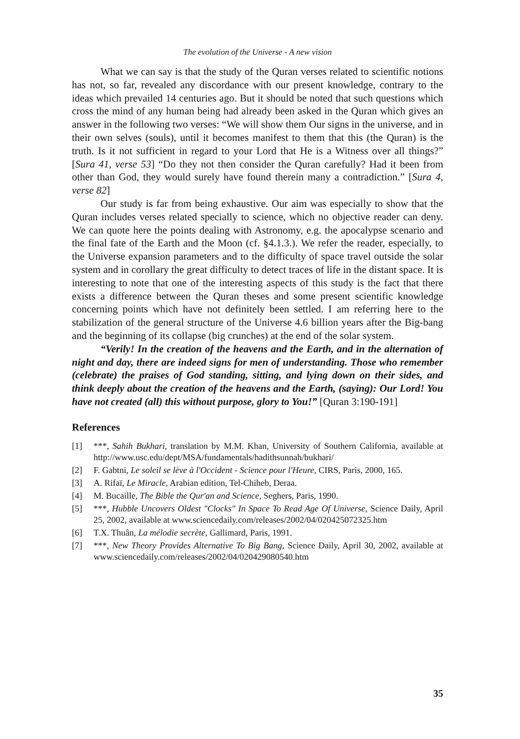The evolution of the Universe - A new vision
What we can say is that the study of the Quran verses related to scientific notions has not, so far, revealed any discordance with our present knowledge, contrary to the ideas which prevailed 14 centuries ago. But it should be noted that such questions which cross the mind of any human being had already been asked in the Quran which gives an answer in the following two verses: “We will show them Our signs in the universe, and in their own selves (souls), until it becomes manifest to them that this (the Quran) is the truth. Is it not sufficient in regard to your Lord that He is a Witness over all things?” [Sura 41, verse 53] “Do they not then consider the Quran carefully? Had it been from other than God, they would surely have found therein many a contradiction.” [Sura 4, verse 82]
Our study is far from being exhaustive. Our aim was especially to show that the Quran includes verses related specially to science, which no objective reader can deny. We can quote here the points dealing with Astronomy, e.g. the apocalypse scenario and the final fate of the Earth and the Moon (cf. §4.1.3.). We refer the reader, especially, to the Universe expansion parameters and to the difficulty of space travel outside the solar system and in corollary the great difficulty to detect traces of life in the distant space. It is interesting to note that one of the interesting aspects of this study is the fact that there exists a difference between the Quran theses and some present scientific knowledge concerning points which have not definitely been settled. I am referring here to the stabilization of the general structure of the Universe 4.6 billion years after the Big-bang and the beginning of its collapse (big crunches) at the end of the solar system.
“Verily! In the creation of the heavens and the Earth, and in the alternation of night and day, there are indeed signs for men of understanding. Those who remember (celebrate) the praises of God standing, sitting, and lying down on their sides, and think deeply about the creation of the heavens and the Earth, (saying): Our Lord! You have not created (all) this without purpose, glory to You!” [Quran 3:190-191]
References
[1] ***, Sahih Bukhari, translation by M.M. Khan, University of Southern California, available at http://www.usc.edu/dept/MSA/fundamentals/hadithsunnah/bukhari/
[2] F. Gabtni, Le soleil se lève à l'Occident - Science pour l'Heure, CIRS, Paris, 2000, 165.
[3] A. Rifaï, Le Miracle, Arabian edition, Tel-Chiheb, Deraa.
[4] M. Bucaille, The Bible the Qur'an and Science, Seghers, Paris, 1990.
[5] ***, Hubble Uncovers Oldest "Clocks" In Space To Read Age Of Universe, Science Daily, April 25, 2002, available at www.sciencedaily.com/releases/2002/04/020425072325.htm
[6] T.X. Thuân, La mélodie secrète, Gallimard, Paris, 1991.
[7] ***, New Theory Provides Alternative To Big Bang, Science Daily, April 30, 2002, available at www.sciencedaily.com/releases/2002/04/020429080540.htm
35